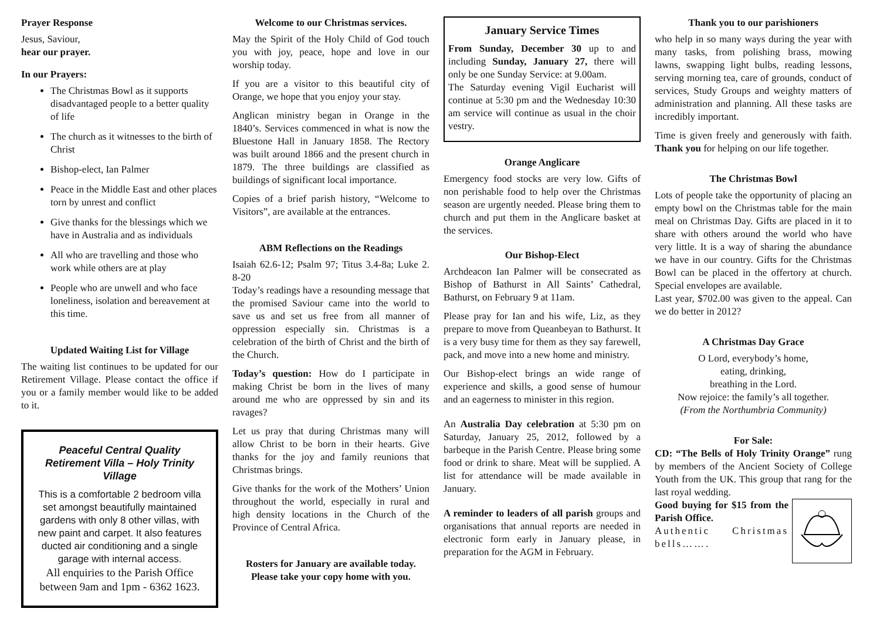Prayer Response
Jesus, Saviour,
hear our prayer.
In our Prayers:
The Christmas Bowl as it supports disadvantaged people to a better quality of life
The church as it witnesses to the birth of Christ
Bishop-elect, Ian Palmer
Peace in the Middle East and other places torn by unrest and conflict
Give thanks for the blessings which we have in Australia and as individuals
All who are travelling and those who work while others are at play
People who are unwell and who face loneliness, isolation and bereavement at this time.
Updated Waiting List for Village
The waiting list continues to be updated for our Retirement Village. Please contact the office if you or a family member would like to be added to it.
Peaceful Central Quality Retirement Villa – Holy Trinity Village
This is a comfortable 2 bedroom villa set amongst beautifully maintained gardens with only 8 other villas, with new paint and carpet. It also features ducted air conditioning and a single garage with internal access.
All enquiries to the Parish Office between 9am and 1pm - 6362 1623.
Welcome to our Christmas services.
May the Spirit of the Holy Child of God touch you with joy, peace, hope and love in our worship today.
If you are a visitor to this beautiful city of Orange, we hope that you enjoy your stay.
Anglican ministry began in Orange in the 1840’s. Services commenced in what is now the Bluestone Hall in January 1858. The Rectory was built around 1866 and the present church in 1879. The three buildings are classified as buildings of significant local importance.
Copies of a brief parish history, “Welcome to Visitors”, are available at the entrances.
ABM Reflections on the Readings
Isaiah 62.6-12; Psalm 97; Titus 3.4-8a; Luke 2. 8-20
Today’s readings have a resounding message that the promised Saviour came into the world to save us and set us free from all manner of oppression especially sin. Christmas is a celebration of the birth of Christ and the birth of the Church.
Today’s question: How do I participate in making Christ be born in the lives of many around me who are oppressed by sin and its ravages?
Let us pray that during Christmas many will allow Christ to be born in their hearts. Give thanks for the joy and family reunions that Christmas brings.
Give thanks for the work of the Mothers’ Union throughout the world, especially in rural and high density locations in the Church of the Province of Central Africa.
Rosters for January are available today. Please take your copy home with you.
January Service Times
From Sunday, December 30 up to and including Sunday, January 27, there will only be one Sunday Service: at 9.00am.
The Saturday evening Vigil Eucharist will continue at 5:30 pm and the Wednesday 10:30 am service will continue as usual in the choir vestry.
Orange Anglicare
Emergency food stocks are very low. Gifts of non perishable food to help over the Christmas season are urgently needed. Please bring them to church and put them in the Anglicare basket at the services.
Our Bishop-Elect
Archdeacon Ian Palmer will be consecrated as Bishop of Bathurst in All Saints’ Cathedral, Bathurst, on February 9 at 11am.
Please pray for Ian and his wife, Liz, as they prepare to move from Queanbeyan to Bathurst. It is a very busy time for them as they say farewell, pack, and move into a new home and ministry.
Our Bishop-elect brings an wide range of experience and skills, a good sense of humour and an eagerness to minister in this region.
An Australia Day celebration at 5:30 pm on Saturday, January 25, 2012, followed by a barbeque in the Parish Centre. Please bring some food or drink to share. Meat will be supplied. A list for attendance will be made available in January.
A reminder to leaders of all parish groups and organisations that annual reports are needed in electronic form early in January please, in preparation for the AGM in February.
Thank you to our parishioners
who help in so many ways during the year with many tasks, from polishing brass, mowing lawns, swapping light bulbs, reading lessons, serving morning tea, care of grounds, conduct of services, Study Groups and weighty matters of administration and planning. All these tasks are incredibly important.
Time is given freely and generously with faith. Thank you for helping on our life together.
The Christmas Bowl
Lots of people take the opportunity of placing an empty bowl on the Christmas table for the main meal on Christmas Day. Gifts are placed in it to share with others around the world who have very little. It is a way of sharing the abundance we have in our country. Gifts for the Christmas Bowl can be placed in the offertory at church. Special envelopes are available.
Last year, $702.00 was given to the appeal. Can we do better in 2012?
A Christmas Day Grace
O Lord, everybody’s home,
eating, drinking,
breathing in the Lord.
Now rejoice: the family’s all together.
(From the Northumbria Community)
For Sale:
CD: “The Bells of Holy Trinity Orange” rung by members of the Ancient Society of College Youth from the UK. This group that rang for the last royal wedding.
Good buying for $15 from the Parish Office.
Authentic Christmas bells…….